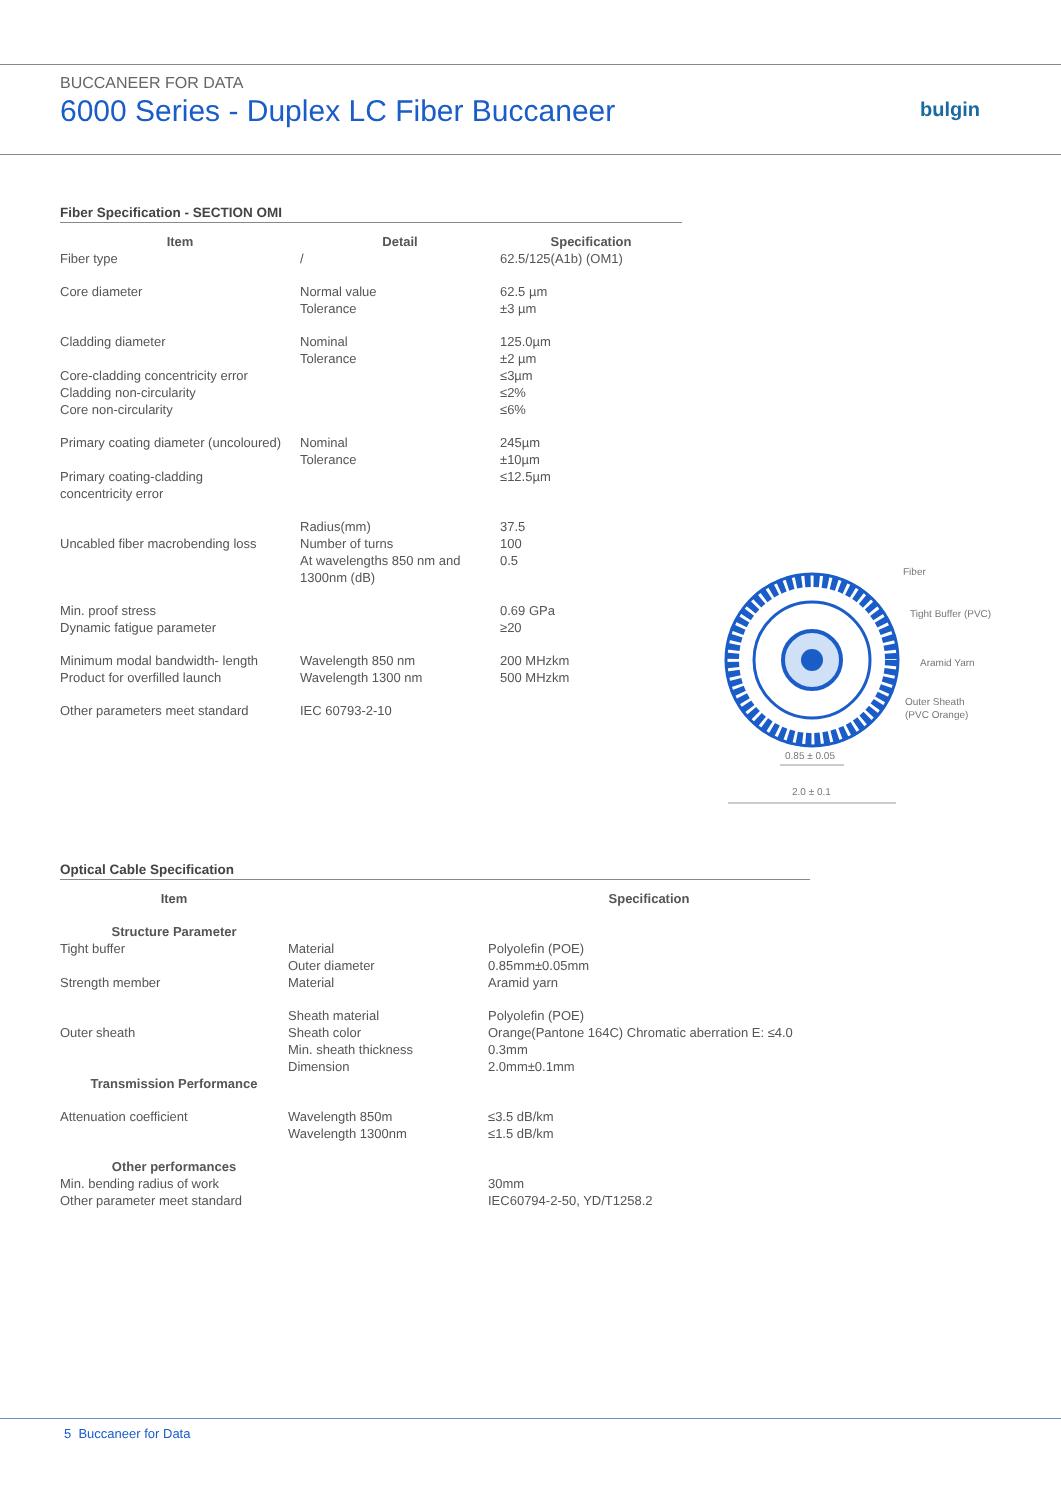BUCCANEER FOR DATA
6000 Series - Duplex LC Fiber Buccaneer
bulgin
Fiber Specification - SECTION OMI
| Item | Detail | Specification |
| --- | --- | --- |
| Fiber type | / | 62.5/125(A1b) (OM1) |
| Core diameter | Normal value Tolerance | 62.5 µm ±3 µm |
| Cladding diameter | Nominal Tolerance | 125.0µm ±2 µm |
| Core-cladding concentricity error Cladding non-circularity Core non-circularity | | ≤3µm ≤2% ≤6% |
| Primary coating diameter (uncoloured) | Nominal Tolerance | 245µm ±10µm |
| Primary coating-cladding concentricity error | | ≤12.5µm |
| Uncabled fiber macrobending loss | Radius(mm) Number of turns At wavelengths 850 nm and 1300nm (dB) | 37.5 100 0.5 |
| Min. proof stress Dynamic fatigue parameter | | 0.69 GPa ≥20 |
| Minimum modal bandwidth- length Product for overfilled launch | Wavelength 850 nm Wavelength 1300 nm | 200 MHzkm 500 MHzkm |
| Other parameters meet standard | IEC 60793-2-10 | |
Fiber
Tight Buffer (PVC)
Aramid Yarn
Outer Sheath
(PVC Orange)
0.85 ± 0.05
2.0 ± 0.1
Optical Cable Specification
| Item | | Specification |
| --- | --- | --- |
| Structure Parameter | | |
| Tight buffer | Material Outer diameter | Polyolefin (POE) 0.85mm±0.05mm |
| Strength member | Material | Aramid yarn |
| Outer sheath | Sheath material Sheath color Min. sheath thickness Dimension | Polyolefin (POE) Orange(Pantone 164C) Chromatic aberration E: ≤4.0 0.3mm 2.0mm±0.1mm |
| Transmission Performance | | |
| Attenuation coefficient | Wavelength 850m Wavelength 1300nm | ≤3.5 dB/km ≤1.5 dB/km |
| Other performances | | |
| Min. bending radius of work Other parameter meet standard | | 30mm IEC60794-2-50, YD/T1258.2 |
5 Buccaneer for Data